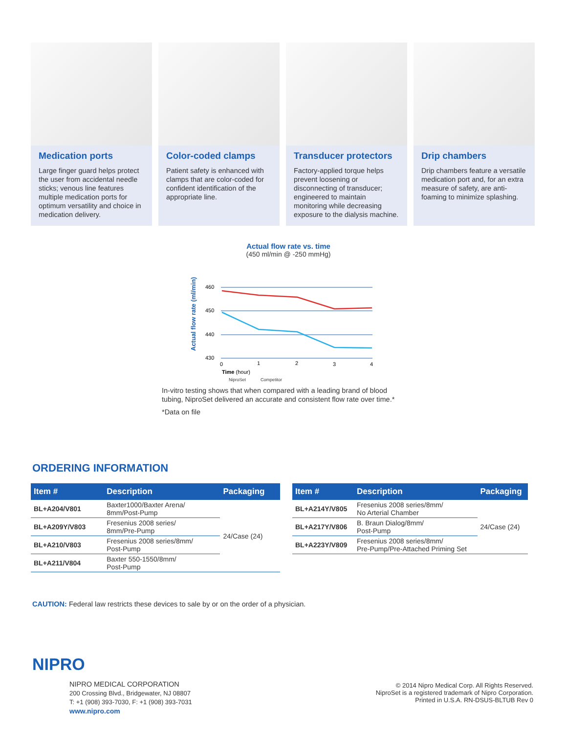Medication ports
Large finger guard helps protect the user from accidental needle sticks; venous line features multiple medication ports for optimum versatility and choice in medication delivery.
Color-coded clamps
Patient safety is enhanced with clamps that are color-coded for confident identification of the appropriate line.
Transducer protectors
Factory-applied torque helps prevent loosening or disconnecting of transducer; engineered to maintain monitoring while decreasing exposure to the dialysis machine.
Drip chambers
Drip chambers feature a versatile medication port and, for an extra measure of safety, are anti-foaming to minimize splashing.
Actual flow rate vs. time
(450 ml/min @ -250 mmHg)
Actual flow rate (ml/min)
460
450
440
430
0
1
2
3
4
Time (hour)
NiproSet Competitor
In-vitro testing shows that when compared with a leading brand of blood
tubing, NiproSet delivered an accurate and consistent flow rate over time.*
*Data on file
ORDERING INFORMATION
| Item # | Description | Packaging |
| --- | --- | --- |
| BL+A204/V801 | Baxter1000/Baxter Arena/ 8mm/Post-Pump | 24/Case (24) |
| BL+A209Y/V803 | Fresenius 2008 series/ 8mm/Pre-Pump | |
| BL+A210/V803 | Fresenius 2008 series/8mm/ Post-Pump | |
| BL+A211/V804 | Baxter 550-1550/8mm/ Post-Pump | |
| Item # | Description | Packaging |
| --- | --- | --- |
| BL+A214Y/V805 | Fresenius 2008 series/8mm/ No Arterial Chamber | 24/Case (24) |
| BL+A217Y/V806 | B. Braun Dialog/8mm/ Post-Pump | |
| BL+A223Y/V809 | Fresenius 2008 series/8mm/ Pre-Pump/Pre-Attached Priming Set | |
CAUTION: Federal law restricts these devices to sale by or on the order of a physician.
NIPRO
NIPRO MEDICAL CORPORATION
200 Crossing Blvd., Bridgewater, NJ 08807
T: +1 (908) 393-7030, F: +1 (908) 393-7031
www.nipro.com
© 2014 Nipro Medical Corp. All Rights Reserved.
NiproSet is a registered trademark of Nipro Corporation.
Printed in U.S.A. RN-DSUS-BLTUB Rev 0